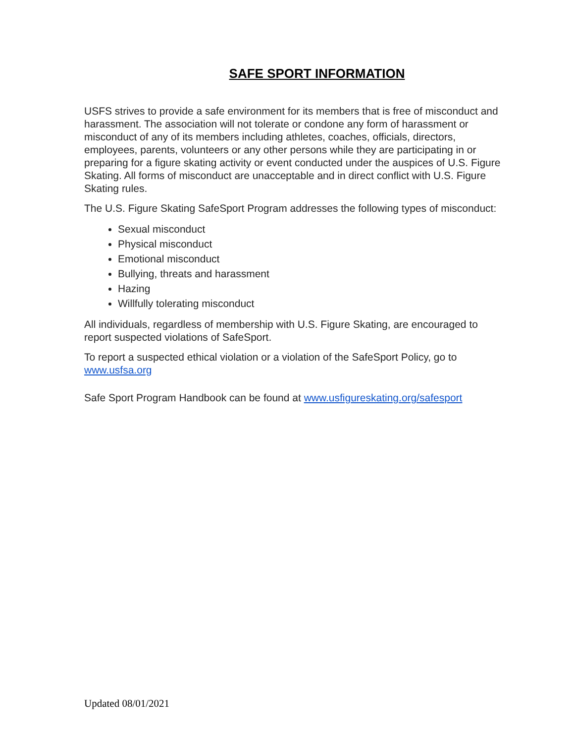SAFE SPORT INFORMATION
USFS strives to provide a safe environment for its members that is free of misconduct and harassment. The association will not tolerate or condone any form of harassment or misconduct of any of its members including athletes, coaches, officials, directors, employees, parents, volunteers or any other persons while they are participating in or preparing for a figure skating activity or event conducted under the auspices of U.S. Figure Skating. All forms of misconduct are unacceptable and in direct conflict with U.S. Figure Skating rules.
The U.S. Figure Skating SafeSport Program addresses the following types of misconduct:
Sexual misconduct
Physical misconduct
Emotional misconduct
Bullying, threats and harassment
Hazing
Willfully tolerating misconduct
All individuals, regardless of membership with U.S. Figure Skating, are encouraged to report suspected violations of SafeSport.
To report a suspected ethical violation or a violation of the SafeSport Policy, go to
www.usfsa.org
Safe Sport Program Handbook can be found at www.usfigureskating.org/safesport
Updated 08/01/2021